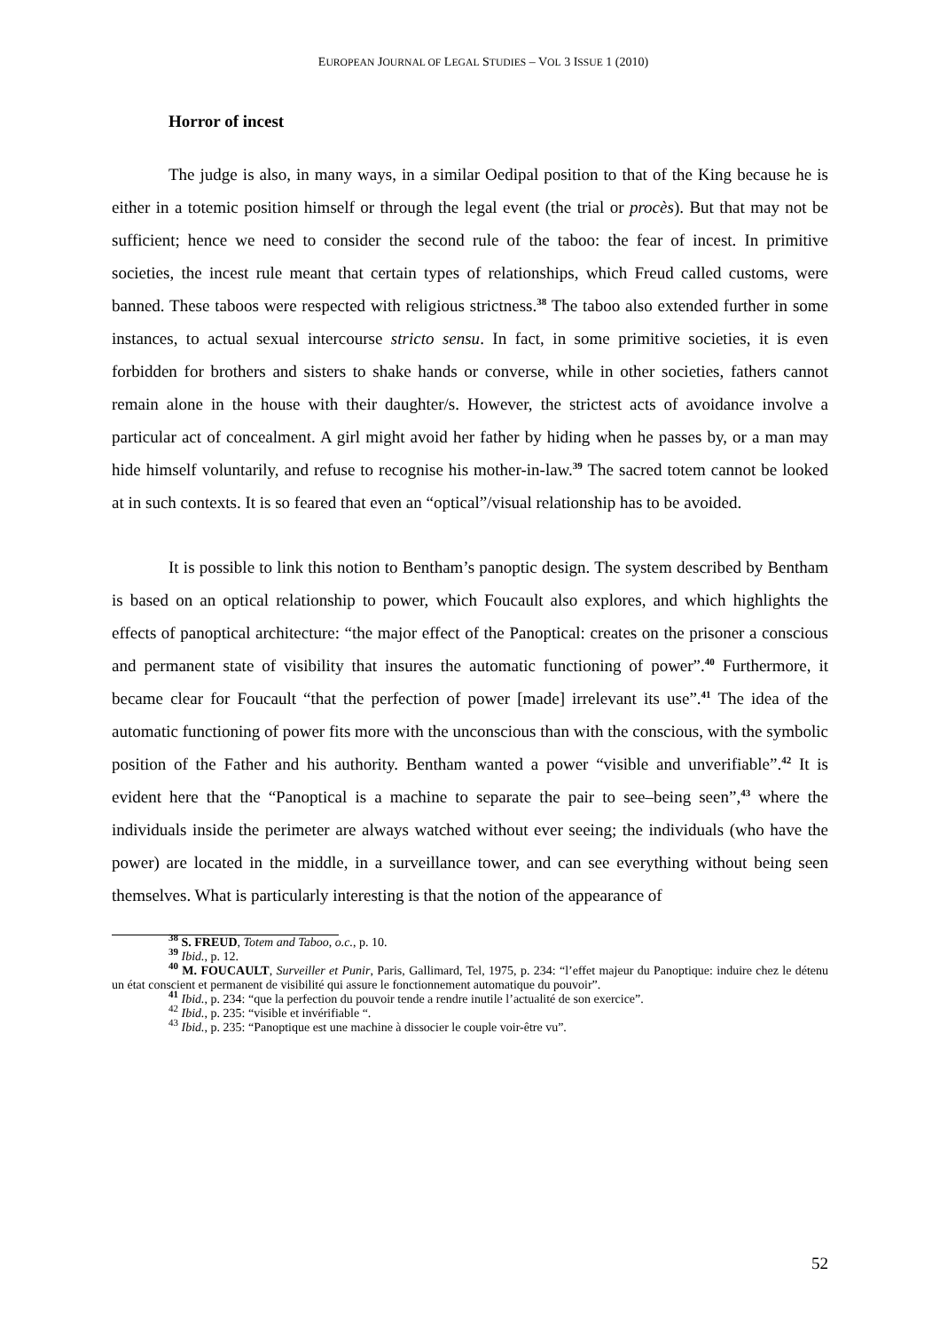EUROPEAN JOURNAL OF LEGAL STUDIES – VOL 3 ISSUE 1 (2010)
Horror of incest
The judge is also, in many ways, in a similar Oedipal position to that of the King because he is either in a totemic position himself or through the legal event (the trial or procès). But that may not be sufficient; hence we need to consider the second rule of the taboo: the fear of incest. In primitive societies, the incest rule meant that certain types of relationships, which Freud called customs, were banned. These taboos were respected with religious strictness.<sup>38</sup> The taboo also extended further in some instances, to actual sexual intercourse stricto sensu. In fact, in some primitive societies, it is even forbidden for brothers and sisters to shake hands or converse, while in other societies, fathers cannot remain alone in the house with their daughter/s. However, the strictest acts of avoidance involve a particular act of concealment. A girl might avoid her father by hiding when he passes by, or a man may hide himself voluntarily, and refuse to recognise his mother-in-law.<sup>39</sup> The sacred totem cannot be looked at in such contexts. It is so feared that even an “optical”/visual relationship has to be avoided.
It is possible to link this notion to Bentham’s panoptic design. The system described by Bentham is based on an optical relationship to power, which Foucault also explores, and which highlights the effects of panoptical architecture: “the major effect of the Panoptical: creates on the prisoner a conscious and permanent state of visibility that insures the automatic functioning of power”.<sup>40</sup> Furthermore, it became clear for Foucault “that the perfection of power [made] irrelevant its use”.<sup>41</sup> The idea of the automatic functioning of power fits more with the unconscious than with the conscious, with the symbolic position of the Father and his authority. Bentham wanted a power “visible and unverifiable”.<sup>42</sup> It is evident here that the “Panoptical is a machine to separate the pair to see–being seen”,<sup>43</sup> where the individuals inside the perimeter are always watched without ever seeing; the individuals (who have the power) are located in the middle, in a surveillance tower, and can see everything without being seen themselves. What is particularly interesting is that the notion of the appearance of
<sup>38</sup> S. FREUD, Totem and Taboo, o.c., p. 10.
<sup>39</sup> Ibid., p. 12.
<sup>40</sup> M. FOUCAULT, Surveiller et Punir, Paris, Gallimard, Tel, 1975, p. 234: “l’effet majeur du Panoptique: induire chez le détenu un état conscient et permanent de visibilité qui assure le fonctionnement automatique du pouvoir”.
<sup>41</sup> Ibid., p. 234: “que la perfection du pouvoir tende a rendre inutile l’actualité de son exercice”.
<sup>42</sup> Ibid., p. 235: “visible et invérifiable “.
<sup>43</sup> Ibid., p. 235: “Panoptique est une machine à dissocier le couple voir-être vu”.
52